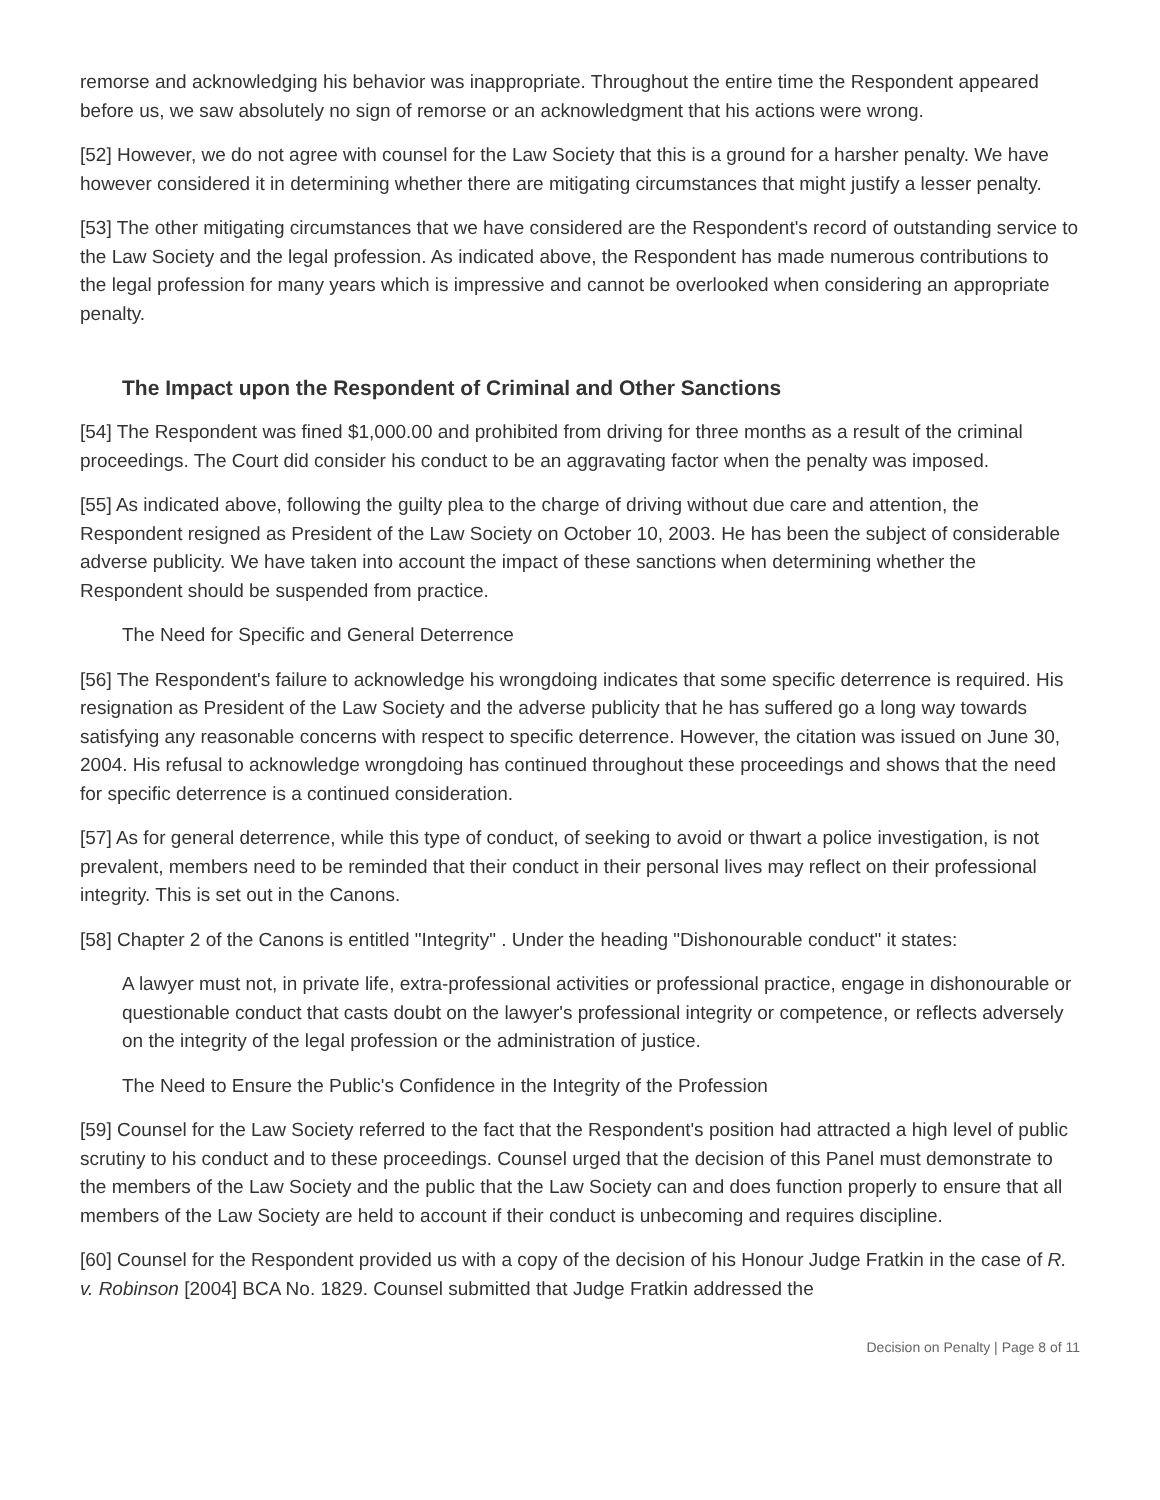remorse and acknowledging his behavior was inappropriate. Throughout the entire time the Respondent appeared before us, we saw absolutely no sign of remorse or an acknowledgment that his actions were wrong.
[52] However, we do not agree with counsel for the Law Society that this is a ground for a harsher penalty. We have however considered it in determining whether there are mitigating circumstances that might justify a lesser penalty.
[53] The other mitigating circumstances that we have considered are the Respondent's record of outstanding service to the Law Society and the legal profession. As indicated above, the Respondent has made numerous contributions to the legal profession for many years which is impressive and cannot be overlooked when considering an appropriate penalty.
The Impact upon the Respondent of Criminal and Other Sanctions
[54] The Respondent was fined $1,000.00 and prohibited from driving for three months as a result of the criminal proceedings. The Court did consider his conduct to be an aggravating factor when the penalty was imposed.
[55] As indicated above, following the guilty plea to the charge of driving without due care and attention, the Respondent resigned as President of the Law Society on October 10, 2003. He has been the subject of considerable adverse publicity. We have taken into account the impact of these sanctions when determining whether the Respondent should be suspended from practice.
The Need for Specific and General Deterrence
[56] The Respondent's failure to acknowledge his wrongdoing indicates that some specific deterrence is required. His resignation as President of the Law Society and the adverse publicity that he has suffered go a long way towards satisfying any reasonable concerns with respect to specific deterrence. However, the citation was issued on June 30, 2004. His refusal to acknowledge wrongdoing has continued throughout these proceedings and shows that the need for specific deterrence is a continued consideration.
[57] As for general deterrence, while this type of conduct, of seeking to avoid or thwart a police investigation, is not prevalent, members need to be reminded that their conduct in their personal lives may reflect on their professional integrity. This is set out in the Canons.
[58] Chapter 2 of the Canons is entitled "Integrity" . Under the heading "Dishonourable conduct" it states:
A lawyer must not, in private life, extra-professional activities or professional practice, engage in dishonourable or questionable conduct that casts doubt on the lawyer's professional integrity or competence, or reflects adversely on the integrity of the legal profession or the administration of justice.
The Need to Ensure the Public's Confidence in the Integrity of the Profession
[59] Counsel for the Law Society referred to the fact that the Respondent's position had attracted a high level of public scrutiny to his conduct and to these proceedings. Counsel urged that the decision of this Panel must demonstrate to the members of the Law Society and the public that the Law Society can and does function properly to ensure that all members of the Law Society are held to account if their conduct is unbecoming and requires discipline.
[60] Counsel for the Respondent provided us with a copy of the decision of his Honour Judge Fratkin in the case of R. v. Robinson [2004] BCA No. 1829. Counsel submitted that Judge Fratkin addressed the
Decision on Penalty | Page 8 of 11